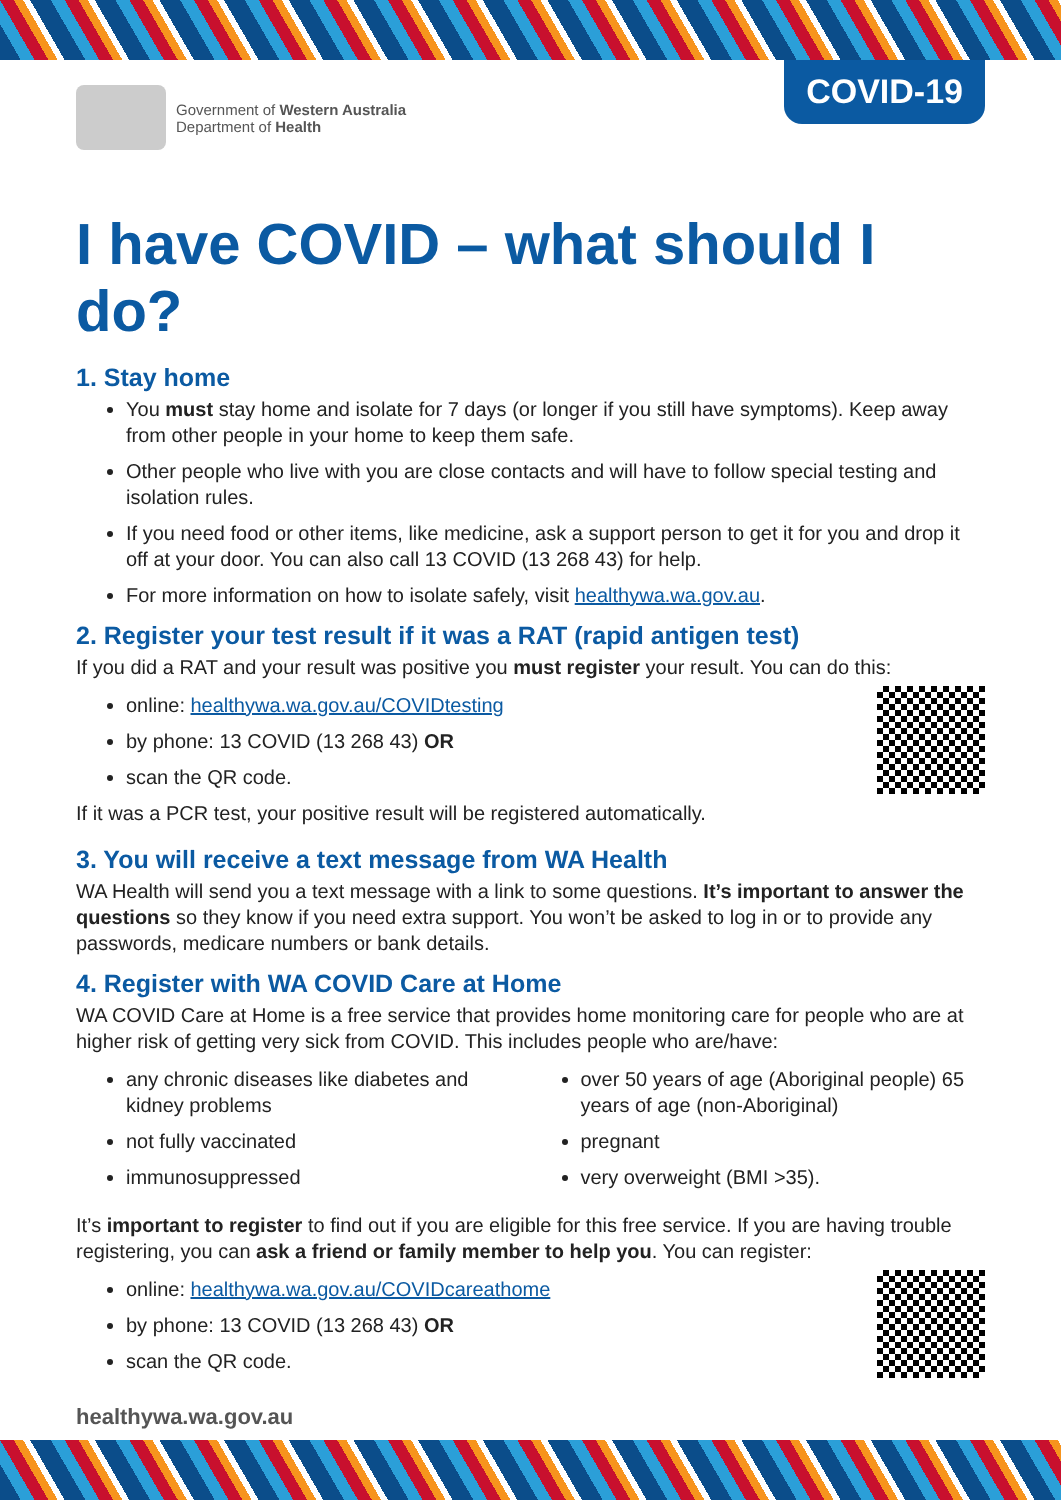Government of Western Australia
Department of Health
COVID-19
I have COVID – what should I do?
1. Stay home
You must stay home and isolate for 7 days (or longer if you still have symptoms). Keep away from other people in your home to keep them safe.
Other people who live with you are close contacts and will have to follow special testing and isolation rules.
If you need food or other items, like medicine, ask a support person to get it for you and drop it off at your door. You can also call 13 COVID (13 268 43) for help.
For more information on how to isolate safely, visit healthywa.wa.gov.au.
2. Register your test result if it was a RAT (rapid antigen test)
If you did a RAT and your result was positive you must register your result. You can do this:
online: healthywa.wa.gov.au/COVIDtesting
by phone: 13 COVID (13 268 43) OR
scan the QR code.
If it was a PCR test, your positive result will be registered automatically.
3. You will receive a text message from WA Health
WA Health will send you a text message with a link to some questions. It’s important to answer the questions so they know if you need extra support. You won’t be asked to log in or to provide any passwords, medicare numbers or bank details.
4. Register with WA COVID Care at Home
WA COVID Care at Home is a free service that provides home monitoring care for people who are at higher risk of getting very sick from COVID. This includes people who are/have:
any chronic diseases like diabetes and kidney problems
not fully vaccinated
immunosuppressed
over 50 years of age (Aboriginal people) 65 years of age (non-Aboriginal)
pregnant
very overweight (BMI >35).
It’s important to register to find out if you are eligible for this free service. If you are having trouble registering, you can ask a friend or family member to help you. You can register:
online: healthywa.wa.gov.au/COVIDcareathome
by phone: 13 COVID (13 268 43) OR
scan the QR code.
healthywa.wa.gov.au